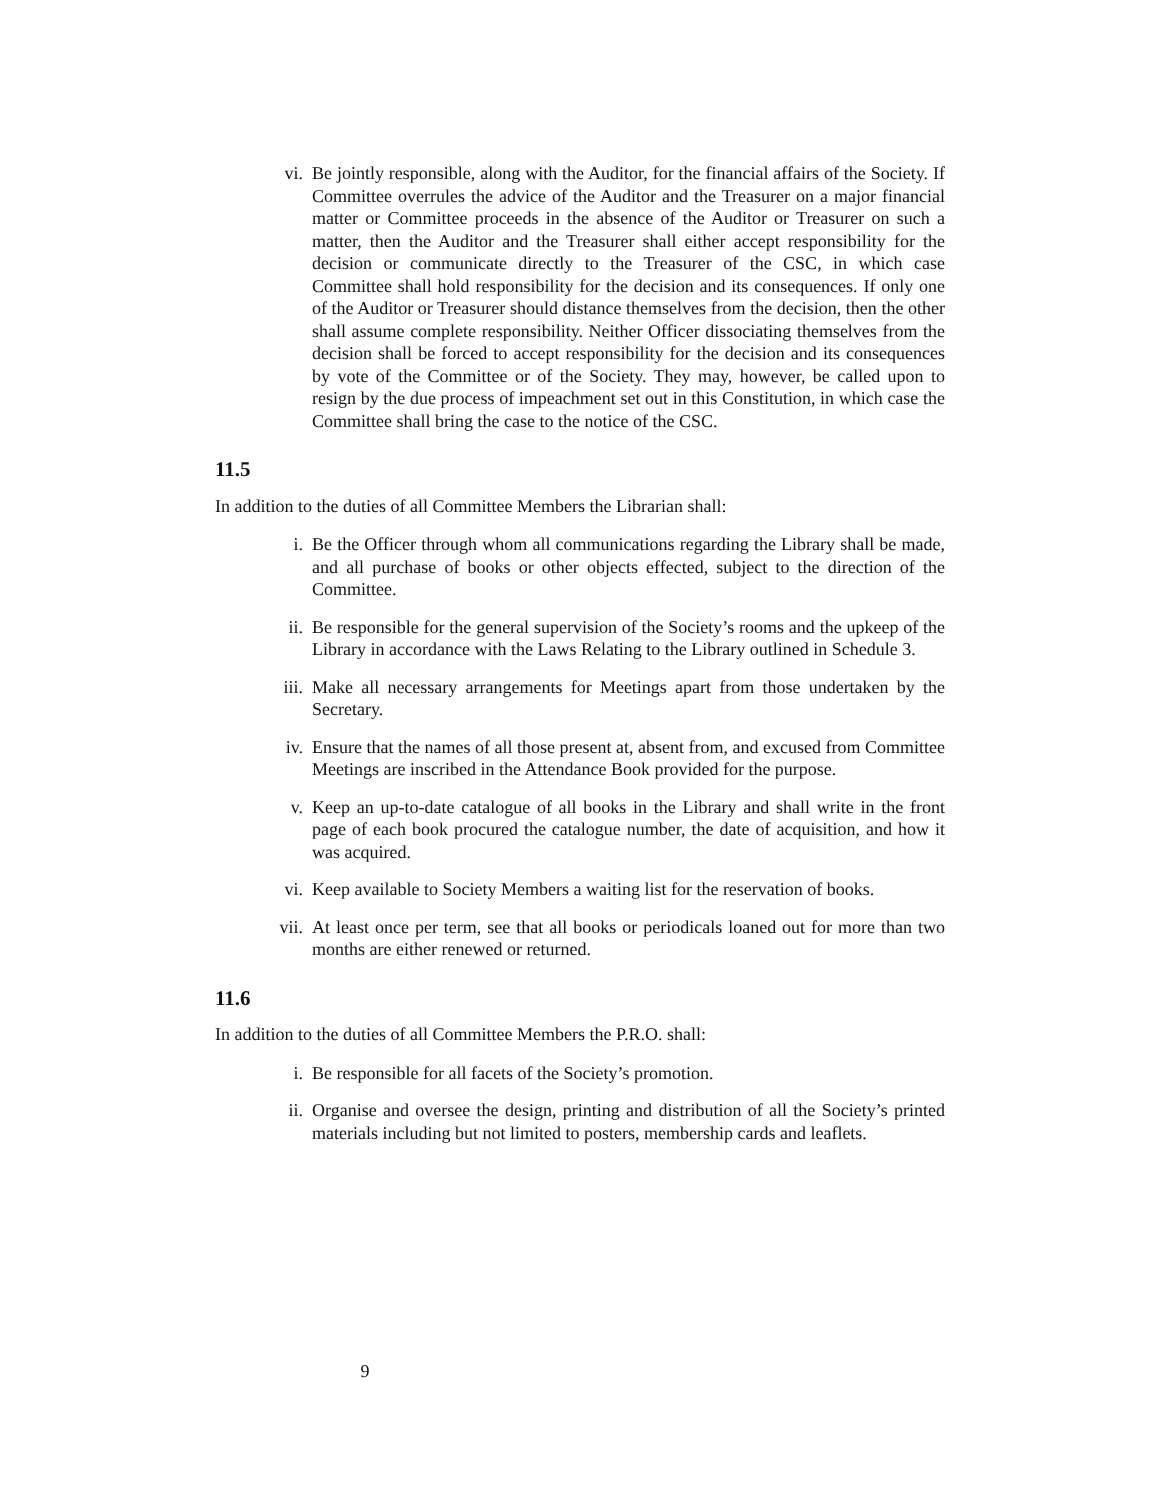vi. Be jointly responsible, along with the Auditor, for the financial affairs of the Society. If Committee overrules the advice of the Auditor and the Treasurer on a major financial matter or Committee proceeds in the absence of the Auditor or Treasurer on such a matter, then the Auditor and the Treasurer shall either accept responsibility for the decision or communicate directly to the Treasurer of the CSC, in which case Committee shall hold responsibility for the decision and its consequences. If only one of the Auditor or Treasurer should distance themselves from the decision, then the other shall assume complete responsibility. Neither Officer dissociating themselves from the decision shall be forced to accept responsibility for the decision and its consequences by vote of the Committee or of the Society. They may, however, be called upon to resign by the due process of impeachment set out in this Constitution, in which case the Committee shall bring the case to the notice of the CSC.
11.5
In addition to the duties of all Committee Members the Librarian shall:
i. Be the Officer through whom all communications regarding the Library shall be made, and all purchase of books or other objects effected, subject to the direction of the Committee.
ii. Be responsible for the general supervision of the Society’s rooms and the upkeep of the Library in accordance with the Laws Relating to the Library outlined in Schedule 3.
iii. Make all necessary arrangements for Meetings apart from those undertaken by the Secretary.
iv. Ensure that the names of all those present at, absent from, and excused from Committee Meetings are inscribed in the Attendance Book provided for the purpose.
v. Keep an up-to-date catalogue of all books in the Library and shall write in the front page of each book procured the catalogue number, the date of acquisition, and how it was acquired.
vi. Keep available to Society Members a waiting list for the reservation of books.
vii. At least once per term, see that all books or periodicals loaned out for more than two months are either renewed or returned.
11.6
In addition to the duties of all Committee Members the P.R.O. shall:
i. Be responsible for all facets of the Society’s promotion.
ii. Organise and oversee the design, printing and distribution of all the Society’s printed materials including but not limited to posters, membership cards and leaflets.
9